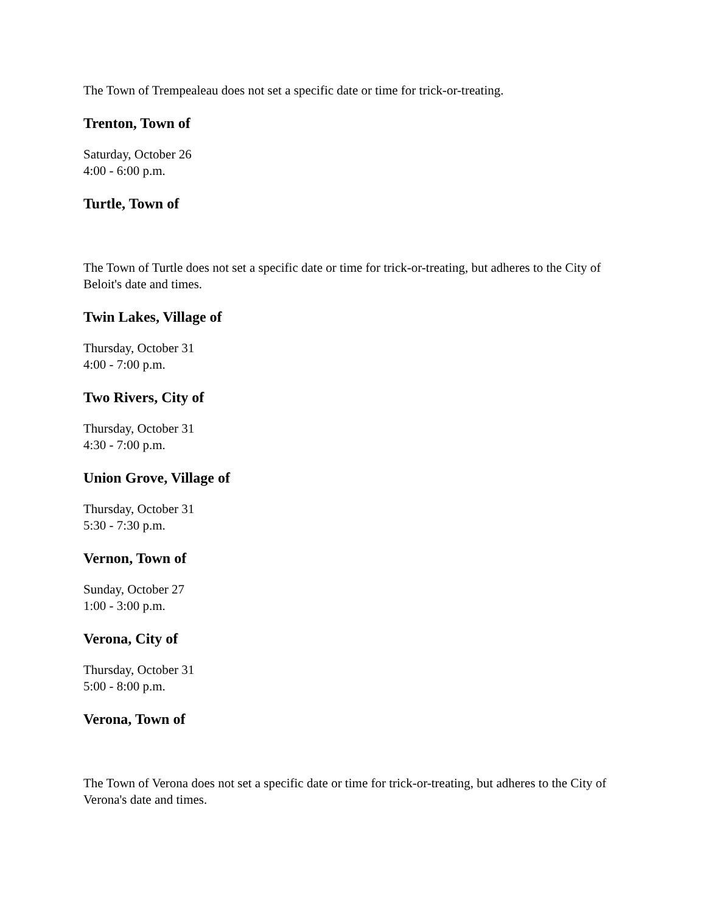The Town of Trempealeau does not set a specific date or time for trick-or-treating.
Trenton, Town of
Saturday, October 26
4:00 - 6:00 p.m.
Turtle, Town of
The Town of Turtle does not set a specific date or time for trick-or-treating, but adheres to the City of Beloit's date and times.
Twin Lakes, Village of
Thursday, October 31
4:00 - 7:00 p.m.
Two Rivers, City of
Thursday, October 31
4:30 - 7:00 p.m.
Union Grove, Village of
Thursday, October 31
5:30 - 7:30 p.m.
Vernon, Town of
Sunday, October 27
1:00 - 3:00 p.m.
Verona, City of
Thursday, October 31
5:00 - 8:00 p.m.
Verona, Town of
The Town of Verona does not set a specific date or time for trick-or-treating, but adheres to the City of Verona's date and times.